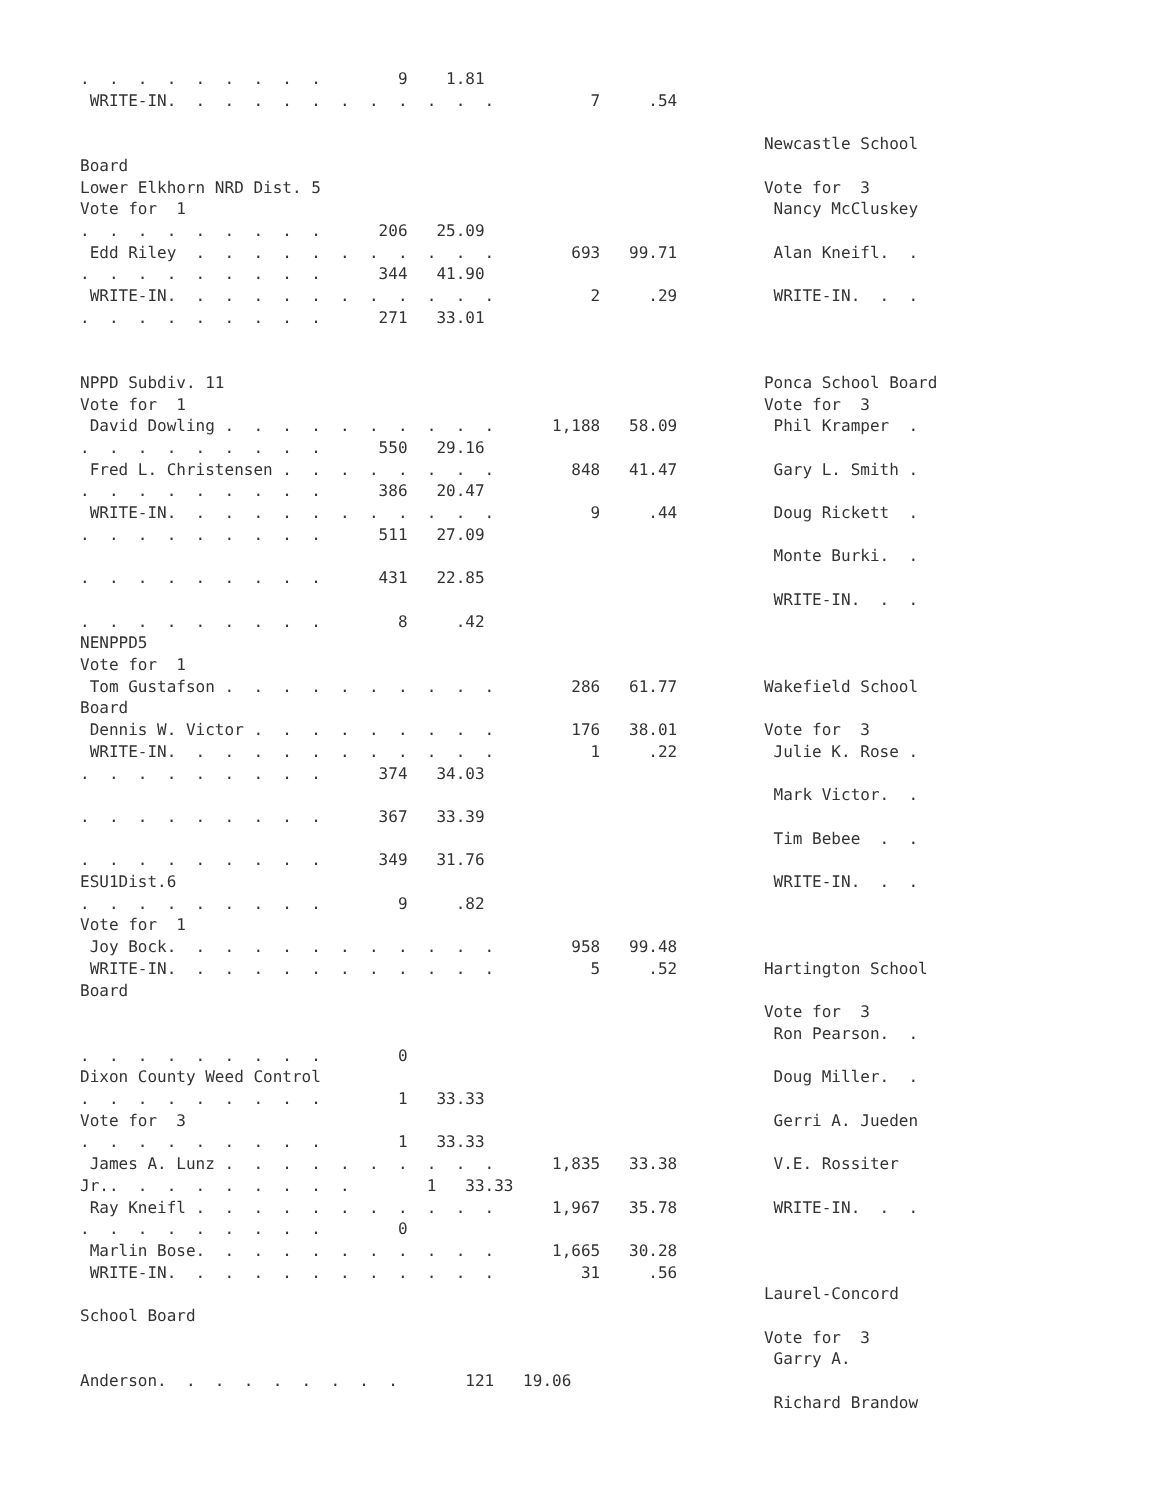.  .  .  .  .  .  .  .  .        9    1.81
 WRITE-IN.  .  .  .  .  .  .  .  .  .  .  .          7     .54

                                                                       Newcastle School
Board
Lower Elkhorn NRD Dist. 5                                              Vote for  3
Vote for  1                                                             Nancy McCluskey
.  .  .  .  .  .  .  .  .      206   25.09
 Edd Riley  .  .  .  .  .  .  .  .  .  .  .        693   99.71          Alan Kneifl.  .
.  .  .  .  .  .  .  .  .      344   41.90
 WRITE-IN.  .  .  .  .  .  .  .  .  .  .  .          2     .29          WRITE-IN.  .  .
.  .  .  .  .  .  .  .  .      271   33.01


NPPD Subdiv. 11                                                        Ponca School Board
Vote for  1                                                            Vote for  3
 David Dowling .  .  .  .  .  .  .  .  .  .      1,188   58.09          Phil Kramper  .
.  .  .  .  .  .  .  .  .      550   29.16
 Fred L. Christensen .  .  .  .  .  .  .  .        848   41.47          Gary L. Smith .
.  .  .  .  .  .  .  .  .      386   20.47
 WRITE-IN.  .  .  .  .  .  .  .  .  .  .  .          9     .44          Doug Rickett  .
.  .  .  .  .  .  .  .  .      511   27.09
                                                                        Monte Burki.  .
.  .  .  .  .  .  .  .  .      431   22.85
                                                                        WRITE-IN.  .  .
.  .  .  .  .  .  .  .  .        8     .42
NENPPD5
Vote for  1
 Tom Gustafson .  .  .  .  .  .  .  .  .  .        286   61.77         Wakefield School
Board
 Dennis W. Victor .  .  .  .  .  .  .  .  .        176   38.01         Vote for  3
 WRITE-IN.  .  .  .  .  .  .  .  .  .  .  .          1     .22          Julie K. Rose .
.  .  .  .  .  .  .  .  .      374   34.03
                                                                        Mark Victor.  .
.  .  .  .  .  .  .  .  .      367   33.39
                                                                        Tim Bebee  .  .
.  .  .  .  .  .  .  .  .      349   31.76
ESU1Dist.6                                                              WRITE-IN.  .  .
.  .  .  .  .  .  .  .  .        9     .82
Vote for  1
 Joy Bock.  .  .  .  .  .  .  .  .  .  .  .        958   99.48
 WRITE-IN.  .  .  .  .  .  .  .  .  .  .  .          5     .52         Hartington School
Board
                                                                       Vote for  3
                                                                        Ron Pearson.  .
.  .  .  .  .  .  .  .  .        0
Dixon County Weed Control                                               Doug Miller.  .
.  .  .  .  .  .  .  .  .        1   33.33
Vote for  3                                                             Gerri A. Jueden
.  .  .  .  .  .  .  .  .        1   33.33
 James A. Lunz .  .  .  .  .  .  .  .  .  .      1,835   33.38          V.E. Rossiter
Jr..  .  .  .  .  .  .  .  .        1   33.33
 Ray Kneifl .  .  .  .  .  .  .  .  .  .  .      1,967   35.78          WRITE-IN.  .  .
.  .  .  .  .  .  .  .  .        0
 Marlin Bose.  .  .  .  .  .  .  .  .  .  .      1,665   30.28
 WRITE-IN.  .  .  .  .  .  .  .  .  .  .  .         31     .56
                                                                       Laurel-Concord
School Board
                                                                       Vote for  3
                                                                        Garry A.
Anderson.  .  .  .  .  .  .  .  .       121   19.06
                                                                        Richard Brandow